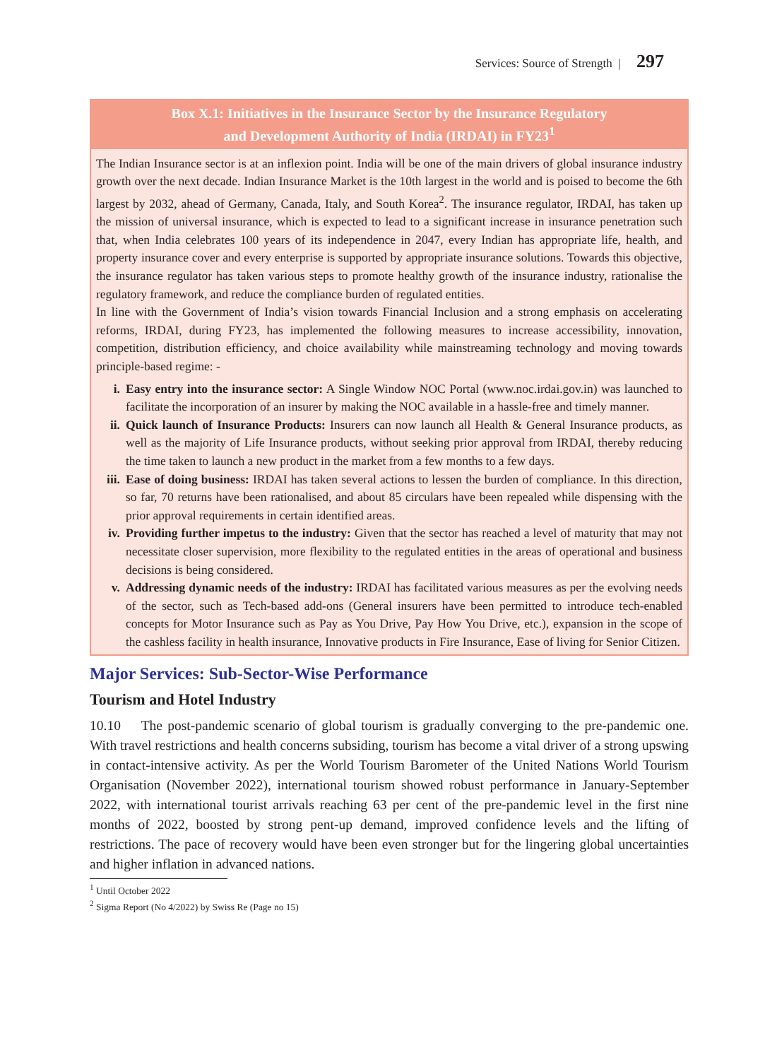Services: Source of Strength | 297
Box X.1: Initiatives in the Insurance Sector by the Insurance Regulatory
and Development Authority of India (IRDAI) in FY23<sup>1</sup>
The Indian Insurance sector is at an inflexion point. India will be one of the main drivers of global insurance industry growth over the next decade. Indian Insurance Market is the 10th largest in the world and is poised to become the 6th largest by 2032, ahead of Germany, Canada, Italy, and South Korea<sup>2</sup>. The insurance regulator, IRDAI, has taken up the mission of universal insurance, which is expected to lead to a significant increase in insurance penetration such that, when India celebrates 100 years of its independence in 2047, every Indian has appropriate life, health, and property insurance cover and every enterprise is supported by appropriate insurance solutions. Towards this objective, the insurance regulator has taken various steps to promote healthy growth of the insurance industry, rationalise the regulatory framework, and reduce the compliance burden of regulated entities.
In line with the Government of India’s vision towards Financial Inclusion and a strong emphasis on accelerating reforms, IRDAI, during FY23, has implemented the following measures to increase accessibility, innovation, competition, distribution efficiency, and choice availability while mainstreaming technology and moving towards principle-based regime: -
i. Easy entry into the insurance sector: A Single Window NOC Portal (www.noc.irdai.gov.in) was launched to facilitate the incorporation of an insurer by making the NOC available in a hassle-free and timely manner.
ii. Quick launch of Insurance Products: Insurers can now launch all Health & General Insurance products, as well as the majority of Life Insurance products, without seeking prior approval from IRDAI, thereby reducing the time taken to launch a new product in the market from a few months to a few days.
iii. Ease of doing business: IRDAI has taken several actions to lessen the burden of compliance. In this direction, so far, 70 returns have been rationalised, and about 85 circulars have been repealed while dispensing with the prior approval requirements in certain identified areas.
iv. Providing further impetus to the industry: Given that the sector has reached a level of maturity that may not necessitate closer supervision, more flexibility to the regulated entities in the areas of operational and business decisions is being considered.
v. Addressing dynamic needs of the industry: IRDAI has facilitated various measures as per the evolving needs of the sector, such as Tech-based add-ons (General insurers have been permitted to introduce tech-enabled concepts for Motor Insurance such as Pay as You Drive, Pay How You Drive, etc.), expansion in the scope of the cashless facility in health insurance, Innovative products in Fire Insurance, Ease of living for Senior Citizen.
Major Services: Sub-Sector-Wise Performance
Tourism and Hotel Industry
10.10 The post-pandemic scenario of global tourism is gradually converging to the pre-pandemic one. With travel restrictions and health concerns subsiding, tourism has become a vital driver of a strong upswing in contact-intensive activity. As per the World Tourism Barometer of the United Nations World Tourism Organisation (November 2022), international tourism showed robust performance in January-September 2022, with international tourist arrivals reaching 63 per cent of the pre-pandemic level in the first nine months of 2022, boosted by strong pent-up demand, improved confidence levels and the lifting of restrictions. The pace of recovery would have been even stronger but for the lingering global uncertainties and higher inflation in advanced nations.
<sup>1</sup> Until October 2022
<sup>2</sup> Sigma Report (No 4/2022) by Swiss Re (Page no 15)